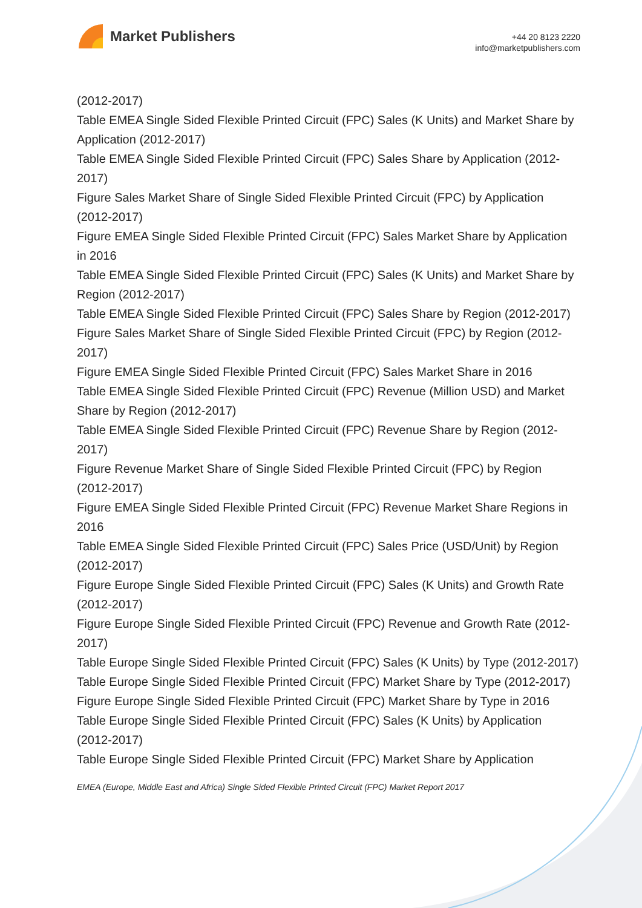Market Publishers
+44 20 8123 2220
info@marketpublishers.com
(2012-2017)
Table EMEA Single Sided Flexible Printed Circuit (FPC) Sales (K Units) and Market Share by Application (2012-2017)
Table EMEA Single Sided Flexible Printed Circuit (FPC) Sales Share by Application (2012-2017)
Figure Sales Market Share of Single Sided Flexible Printed Circuit (FPC) by Application (2012-2017)
Figure EMEA Single Sided Flexible Printed Circuit (FPC) Sales Market Share by Application in 2016
Table EMEA Single Sided Flexible Printed Circuit (FPC) Sales (K Units) and Market Share by Region (2012-2017)
Table EMEA Single Sided Flexible Printed Circuit (FPC) Sales Share by Region (2012-2017)
Figure Sales Market Share of Single Sided Flexible Printed Circuit (FPC) by Region (2012-2017)
Figure EMEA Single Sided Flexible Printed Circuit (FPC) Sales Market Share in 2016
Table EMEA Single Sided Flexible Printed Circuit (FPC) Revenue (Million USD) and Market Share by Region (2012-2017)
Table EMEA Single Sided Flexible Printed Circuit (FPC) Revenue Share by Region (2012-2017)
Figure Revenue Market Share of Single Sided Flexible Printed Circuit (FPC) by Region (2012-2017)
Figure EMEA Single Sided Flexible Printed Circuit (FPC) Revenue Market Share Regions in 2016
Table EMEA Single Sided Flexible Printed Circuit (FPC) Sales Price (USD/Unit) by Region (2012-2017)
Figure Europe Single Sided Flexible Printed Circuit (FPC) Sales (K Units) and Growth Rate (2012-2017)
Figure Europe Single Sided Flexible Printed Circuit (FPC) Revenue and Growth Rate (2012-2017)
Table Europe Single Sided Flexible Printed Circuit (FPC) Sales (K Units) by Type (2012-2017)
Table Europe Single Sided Flexible Printed Circuit (FPC) Market Share by Type (2012-2017)
Figure Europe Single Sided Flexible Printed Circuit (FPC) Market Share by Type in 2016
Table Europe Single Sided Flexible Printed Circuit (FPC) Sales (K Units) by Application (2012-2017)
Table Europe Single Sided Flexible Printed Circuit (FPC) Market Share by Application
EMEA (Europe, Middle East and Africa) Single Sided Flexible Printed Circuit (FPC) Market Report 2017